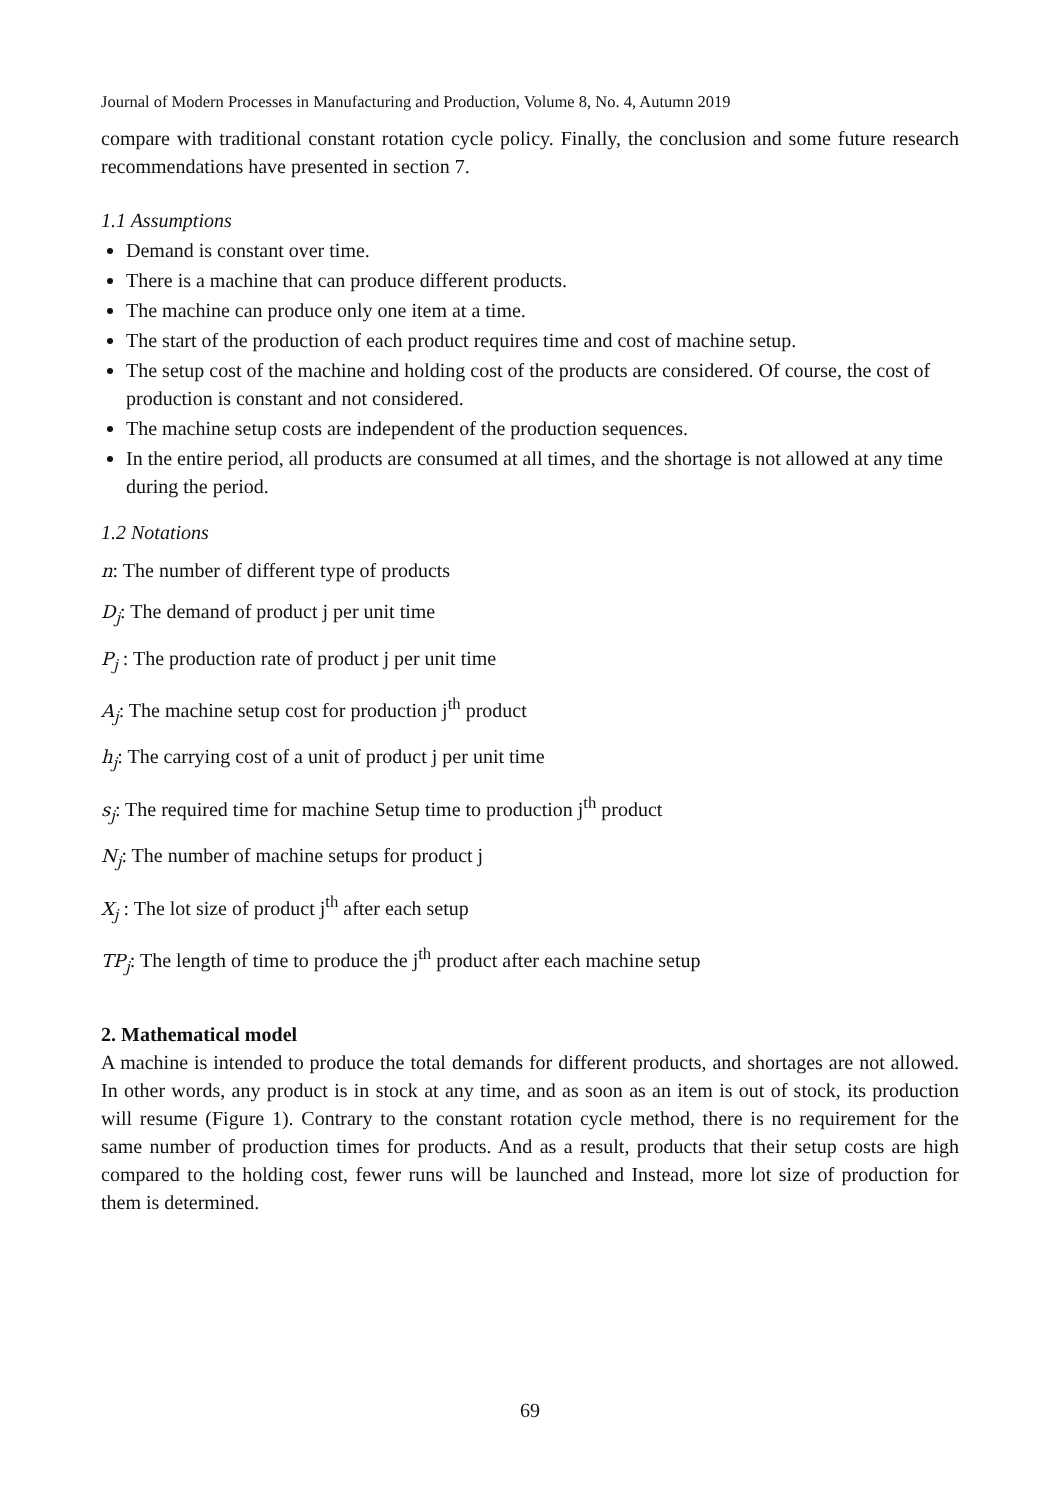Journal of Modern Processes in Manufacturing and Production, Volume 8, No. 4, Autumn 2019
compare with traditional constant rotation cycle policy. Finally, the conclusion and some future research recommendations have presented in section 7.
1.1 Assumptions
Demand is constant over time.
There is a machine that can produce different products.
The machine can produce only one item at a time.
The start of the production of each product requires time and cost of machine setup.
The setup cost of the machine and holding cost of the products are considered. Of course, the cost of production is constant and not considered.
The machine setup costs are independent of the production sequences.
In the entire period, all products are consumed at all times, and the shortage is not allowed at any time during the period.
1.2 Notations
n: The number of different type of products
D<sub>j</sub>: The demand of product j per unit time
P<sub>j</sub> : The production rate of product j per unit time
A<sub>j</sub>: The machine setup cost for production j<sup>th</sup> product
h<sub>j</sub>: The carrying cost of a unit of product j per unit time
s<sub>j</sub>: The required time for machine Setup time to production j<sup>th</sup> product
N<sub>j</sub>: The number of machine setups for product j
X<sub>j</sub> : The lot size of product j<sup>th</sup> after each setup
TP<sub>j</sub>: The length of time to produce the j<sup>th</sup> product after each machine setup
2. Mathematical model
A machine is intended to produce the total demands for different products, and shortages are not allowed. In other words, any product is in stock at any time, and as soon as an item is out of stock, its production will resume (Figure 1). Contrary to the constant rotation cycle method, there is no requirement for the same number of production times for products. And as a result, products that their setup costs are high compared to the holding cost, fewer runs will be launched and Instead, more lot size of production for them is determined.
69